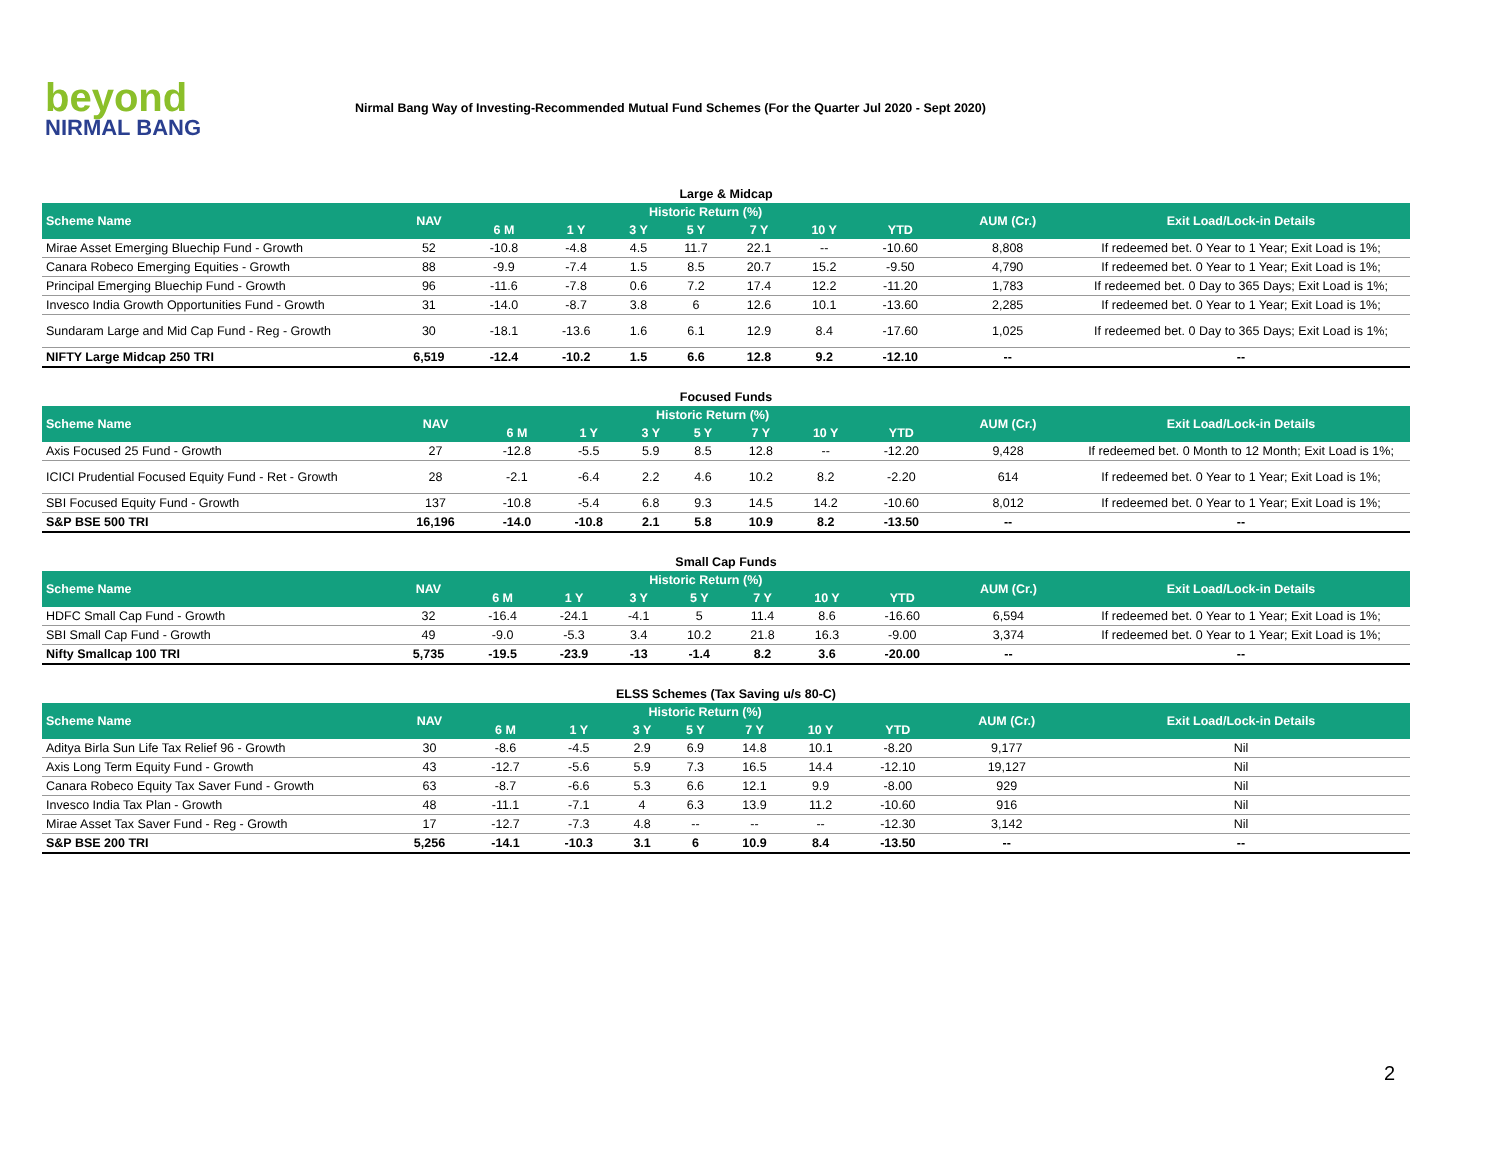beyond
NIRMAL BANG
Nirmal Bang Way of Investing-Recommended Mutual Fund Schemes (For the Quarter Jul 2020 - Sept 2020)
Large & Midcap
| Scheme Name | NAV | Historic Return (%) | | | | | | | AUM (Cr.) | Exit Load/Lock-in Details |
| --- | --- | --- | --- | --- | --- | --- | --- | --- | --- | --- |
| | | 6 M | 1 Y | 3 Y | 5 Y | 7 Y | 10 Y | YTD | | |
| Mirae Asset Emerging Bluechip Fund - Growth | 52 | -10.8 | -4.8 | 4.5 | 11.7 | 22.1 | -- | -10.60 | 8,808 | If redeemed bet. 0 Year to 1 Year; Exit Load is 1%; |
| Canara Robeco Emerging Equities - Growth | 88 | -9.9 | -7.4 | 1.5 | 8.5 | 20.7 | 15.2 | -9.50 | 4,790 | If redeemed bet. 0 Year to 1 Year; Exit Load is 1%; |
| Principal Emerging Bluechip Fund - Growth | 96 | -11.6 | -7.8 | 0.6 | 7.2 | 17.4 | 12.2 | -11.20 | 1,783 | If redeemed bet. 0 Day to 365 Days; Exit Load is 1%; |
| Invesco India Growth Opportunities Fund - Growth | 31 | -14.0 | -8.7 | 3.8 | 6 | 12.6 | 10.1 | -13.60 | 2,285 | If redeemed bet. 0 Year to 1 Year; Exit Load is 1%; |
| Sundaram Large and Mid Cap Fund - Reg - Growth | 30 | -18.1 | -13.6 | 1.6 | 6.1 | 12.9 | 8.4 | -17.60 | 1,025 | If redeemed bet. 0 Day to 365 Days; Exit Load is 1%; |
| NIFTY Large Midcap 250 TRI | 6,519 | -12.4 | -10.2 | 1.5 | 6.6 | 12.8 | 9.2 | -12.10 | -- | -- |
Focused Funds
| Scheme Name | NAV | Historic Return (%) | | | | | | | AUM (Cr.) | Exit Load/Lock-in Details |
| --- | --- | --- | --- | --- | --- | --- | --- | --- | --- | --- |
| | | 6 M | 1 Y | 3 Y | 5 Y | 7 Y | 10 Y | YTD | | |
| Axis Focused 25 Fund - Growth | 27 | -12.8 | -5.5 | 5.9 | 8.5 | 12.8 | -- | -12.20 | 9,428 | If redeemed bet. 0 Month to 12 Month; Exit Load is 1%; |
| ICICI Prudential Focused Equity Fund - Ret - Growth | 28 | -2.1 | -6.4 | 2.2 | 4.6 | 10.2 | 8.2 | -2.20 | 614 | If redeemed bet. 0 Year to 1 Year; Exit Load is 1%; |
| SBI Focused Equity Fund - Growth | 137 | -10.8 | -5.4 | 6.8 | 9.3 | 14.5 | 14.2 | -10.60 | 8,012 | If redeemed bet. 0 Year to 1 Year; Exit Load is 1%; |
| S&P BSE 500 TRI | 16,196 | -14.0 | -10.8 | 2.1 | 5.8 | 10.9 | 8.2 | -13.50 | -- | -- |
Small Cap Funds
| Scheme Name | NAV | Historic Return (%) | | | | | | | AUM (Cr.) | Exit Load/Lock-in Details |
| --- | --- | --- | --- | --- | --- | --- | --- | --- | --- | --- |
| | | 6 M | 1 Y | 3 Y | 5 Y | 7 Y | 10 Y | YTD | | |
| HDFC Small Cap Fund - Growth | 32 | -16.4 | -24.1 | -4.1 | 5 | 11.4 | 8.6 | -16.60 | 6,594 | If redeemed bet. 0 Year to 1 Year; Exit Load is 1%; |
| SBI Small Cap Fund - Growth | 49 | -9.0 | -5.3 | 3.4 | 10.2 | 21.8 | 16.3 | -9.00 | 3,374 | If redeemed bet. 0 Year to 1 Year; Exit Load is 1%; |
| Nifty Smallcap 100 TRI | 5,735 | -19.5 | -23.9 | -13 | -1.4 | 8.2 | 3.6 | -20.00 | -- | -- |
ELSS Schemes (Tax Saving u/s 80-C)
| Scheme Name | NAV | Historic Return (%) | | | | | | | AUM (Cr.) | Exit Load/Lock-in Details |
| --- | --- | --- | --- | --- | --- | --- | --- | --- | --- | --- |
| | | 6 M | 1 Y | 3 Y | 5 Y | 7 Y | 10 Y | YTD | | |
| Aditya Birla Sun Life Tax Relief 96 - Growth | 30 | -8.6 | -4.5 | 2.9 | 6.9 | 14.8 | 10.1 | -8.20 | 9,177 | Nil |
| Axis Long Term Equity Fund - Growth | 43 | -12.7 | -5.6 | 5.9 | 7.3 | 16.5 | 14.4 | -12.10 | 19,127 | Nil |
| Canara Robeco Equity Tax Saver Fund - Growth | 63 | -8.7 | -6.6 | 5.3 | 6.6 | 12.1 | 9.9 | -8.00 | 929 | Nil |
| Invesco India Tax Plan - Growth | 48 | -11.1 | -7.1 | 4 | 6.3 | 13.9 | 11.2 | -10.60 | 916 | Nil |
| Mirae Asset Tax Saver Fund - Reg - Growth | 17 | -12.7 | -7.3 | 4.8 | -- | -- | -- | -12.30 | 3,142 | Nil |
| S&P BSE 200 TRI | 5,256 | -14.1 | -10.3 | 3.1 | 6 | 10.9 | 8.4 | -13.50 | -- | -- |
2